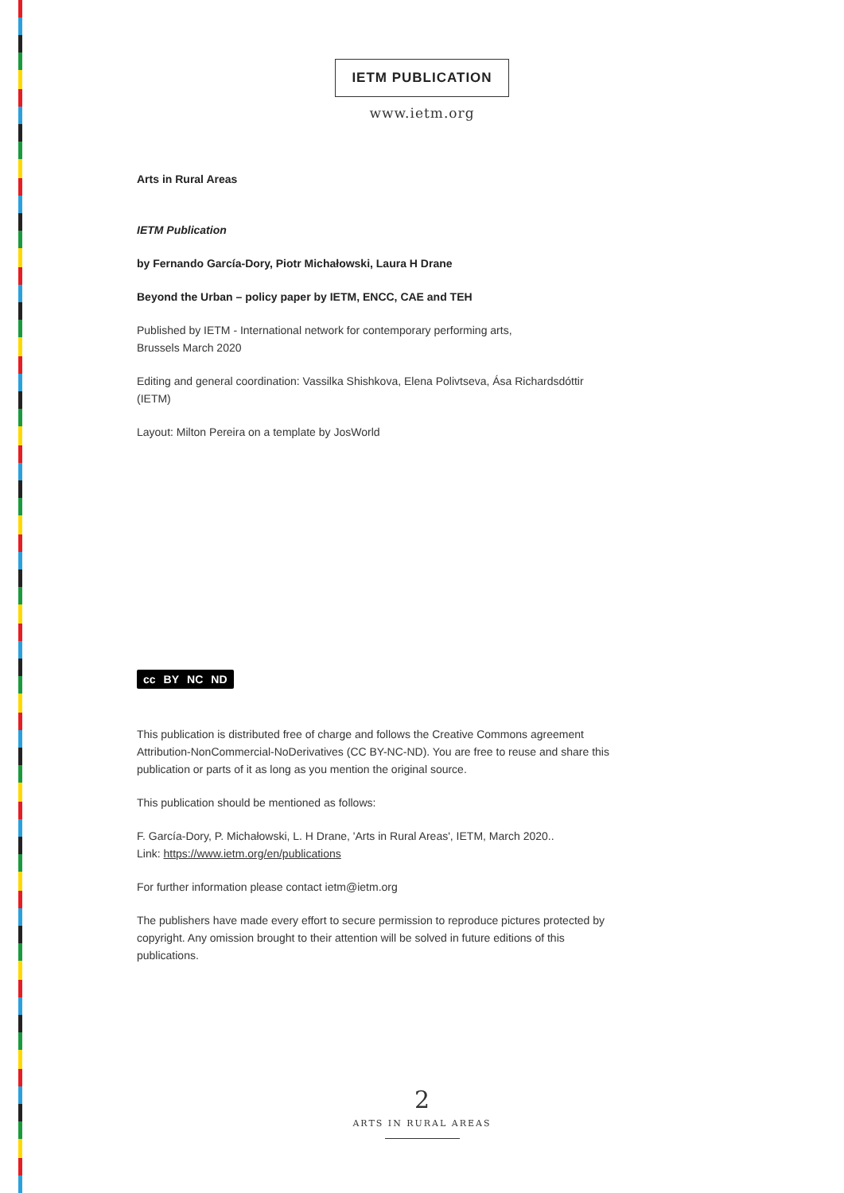IETM PUBLICATION
www.ietm.org
Arts in Rural Areas
IETM Publication
by Fernando García-Dory, Piotr Michałowski, Laura H Drane
Beyond the Urban – policy paper by IETM, ENCC, CAE and TEH
Published by IETM - International network for contemporary performing arts,
Brussels March 2020
Editing and general coordination: Vassilka Shishkova, Elena Polivtseva, Ása Richardsdóttir (IETM)
Layout: Milton Pereira on a template by JosWorld
cc BY NC ND
This publication is distributed free of charge and follows the Creative Commons agreement Attribution-NonCommercial-NoDerivatives (CC BY-NC-ND). You are free to reuse and share this publication or parts of it as long as you mention the original source.
This publication should be mentioned as follows:
F. García-Dory, P. Michałowski, L. H Drane, 'Arts in Rural Areas', IETM, March 2020..
Link: https://www.ietm.org/en/publications
For further information please contact ietm@ietm.org
The publishers have made every effort to secure permission to reproduce pictures protected by copyright. Any omission brought to their attention will be solved in future editions of this publications.
2
ARTS IN RURAL AREAS